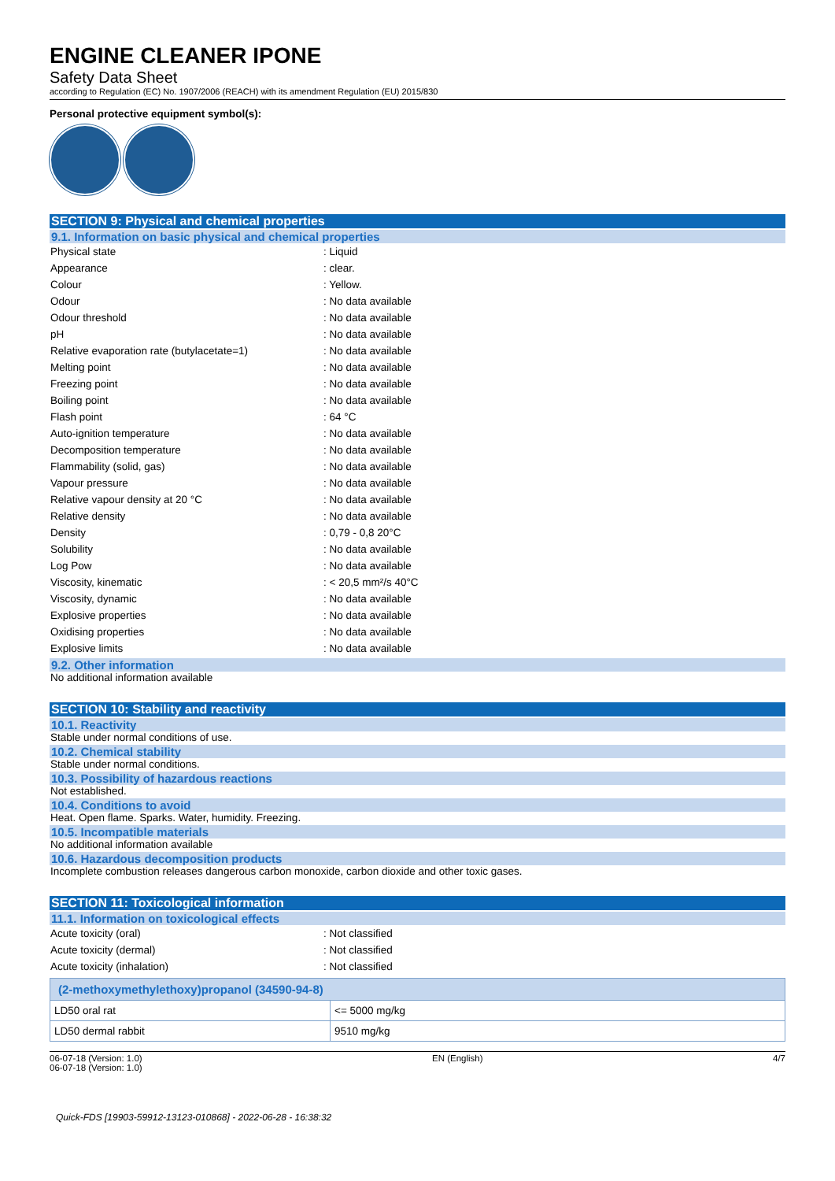ENGINE CLEANER IPONE
Safety Data Sheet
according to Regulation (EC) No. 1907/2006 (REACH) with its amendment Regulation (EU) 2015/830
Personal protective equipment symbol(s):
SECTION 9: Physical and chemical properties
9.1. Information on basic physical and chemical properties
| Physical state | : Liquid |
| Appearance | : clear. |
| Colour | : Yellow. |
| Odour | : No data available |
| Odour threshold | : No data available |
| pH | : No data available |
| Relative evaporation rate (butylacetate=1) | : No data available |
| Melting point | : No data available |
| Freezing point | : No data available |
| Boiling point | : No data available |
| Flash point | : 64 °C |
| Auto-ignition temperature | : No data available |
| Decomposition temperature | : No data available |
| Flammability (solid, gas) | : No data available |
| Vapour pressure | : No data available |
| Relative vapour density at 20 °C | : No data available |
| Relative density | : No data available |
| Density | : 0,79 - 0,8 20°C |
| Solubility | : No data available |
| Log Pow | : No data available |
| Viscosity, kinematic | : < 20,5 mm²/s 40°C |
| Viscosity, dynamic | : No data available |
| Explosive properties | : No data available |
| Oxidising properties | : No data available |
| Explosive limits | : No data available |
9.2. Other information
No additional information available
SECTION 10: Stability and reactivity
10.1. Reactivity
Stable under normal conditions of use.
10.2. Chemical stability
Stable under normal conditions.
10.3. Possibility of hazardous reactions
Not established.
10.4. Conditions to avoid
Heat. Open flame. Sparks. Water, humidity. Freezing.
10.5. Incompatible materials
No additional information available
10.6. Hazardous decomposition products
Incomplete combustion releases dangerous carbon monoxide, carbon dioxide and other toxic gases.
SECTION 11: Toxicological information
11.1. Information on toxicological effects
| Acute toxicity (oral) | : Not classified |
| Acute toxicity (dermal) | : Not classified |
| Acute toxicity (inhalation) | : Not classified |
| (2-methoxymethylethoxy)propanol (34590-94-8) | |
| --- | --- |
| LD50 oral rat | <= 5000 mg/kg |
| LD50 dermal rabbit | 9510 mg/kg |
06-07-18 (Version: 1.0) EN (English) 4/7
06-07-18 (Version: 1.0)
Quick-FDS [19903-59912-13123-010868] - 2022-06-28 - 16:38:32